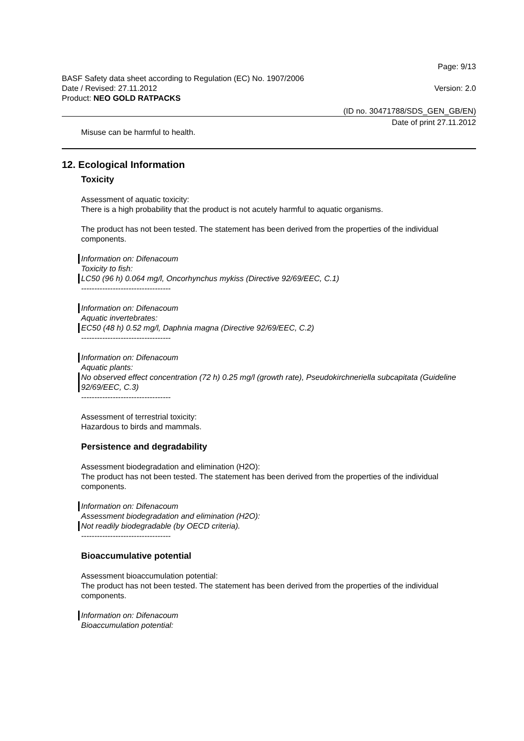Page: 9/13
BASF Safety data sheet according to Regulation (EC) No. 1907/2006
Date / Revised: 27.11.2012 Version: 2.0
Product: NEO GOLD RATPACKS
(ID no. 30471788/SDS_GEN_GB/EN)
Date of print 27.11.2012
Misuse can be harmful to health.
12. Ecological Information
Toxicity
Assessment of aquatic toxicity:
There is a high probability that the product is not acutely harmful to aquatic organisms.
The product has not been tested. The statement has been derived from the properties of the individual components.
Information on: Difenacoum
Toxicity to fish:
LC50 (96 h) 0.064 mg/l, Oncorhynchus mykiss (Directive 92/69/EEC, C.1)
----------------------------------
Information on: Difenacoum
Aquatic invertebrates:
EC50 (48 h) 0.52 mg/l, Daphnia magna (Directive 92/69/EEC, C.2)
----------------------------------
Information on: Difenacoum
Aquatic plants:
No observed effect concentration (72 h) 0.25 mg/l (growth rate), Pseudokirchneriella subcapitata (Guideline 92/69/EEC, C.3)
----------------------------------
Assessment of terrestrial toxicity:
Hazardous to birds and mammals.
Persistence and degradability
Assessment biodegradation and elimination (H2O):
The product has not been tested. The statement has been derived from the properties of the individual components.
Information on: Difenacoum
Assessment biodegradation and elimination (H2O):
Not readily biodegradable (by OECD criteria).
----------------------------------
Bioaccumulative potential
Assessment bioaccumulation potential:
The product has not been tested. The statement has been derived from the properties of the individual components.
Information on: Difenacoum
Bioaccumulation potential: